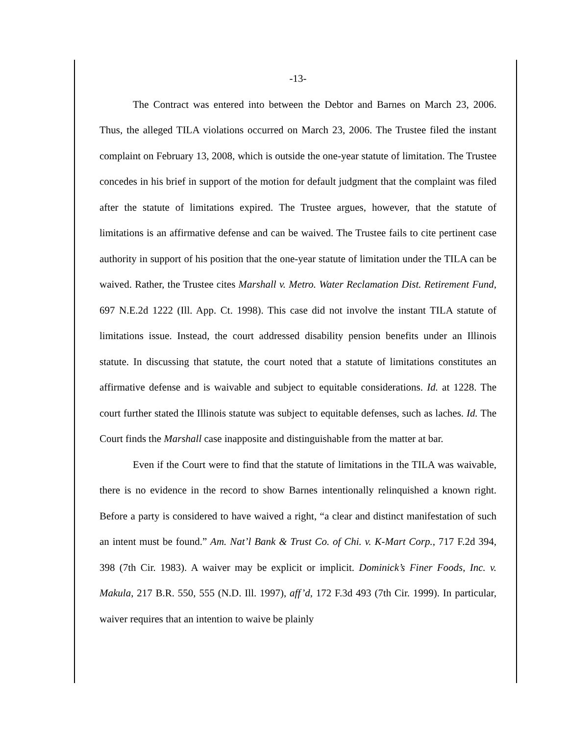-13-
The Contract was entered into between the Debtor and Barnes on March 23, 2006. Thus, the alleged TILA violations occurred on March 23, 2006. The Trustee filed the instant complaint on February 13, 2008, which is outside the one-year statute of limitation. The Trustee concedes in his brief in support of the motion for default judgment that the complaint was filed after the statute of limitations expired. The Trustee argues, however, that the statute of limitations is an affirmative defense and can be waived. The Trustee fails to cite pertinent case authority in support of his position that the one-year statute of limitation under the TILA can be waived. Rather, the Trustee cites Marshall v. Metro. Water Reclamation Dist. Retirement Fund, 697 N.E.2d 1222 (Ill. App. Ct. 1998). This case did not involve the instant TILA statute of limitations issue. Instead, the court addressed disability pension benefits under an Illinois statute. In discussing that statute, the court noted that a statute of limitations constitutes an affirmative defense and is waivable and subject to equitable considerations. Id. at 1228. The court further stated the Illinois statute was subject to equitable defenses, such as laches. Id. The Court finds the Marshall case inapposite and distinguishable from the matter at bar.
Even if the Court were to find that the statute of limitations in the TILA was waivable, there is no evidence in the record to show Barnes intentionally relinquished a known right. Before a party is considered to have waived a right, “a clear and distinct manifestation of such an intent must be found.” Am. Nat’l Bank & Trust Co. of Chi. v. K-Mart Corp., 717 F.2d 394, 398 (7th Cir. 1983). A waiver may be explicit or implicit. Dominick’s Finer Foods, Inc. v. Makula, 217 B.R. 550, 555 (N.D. Ill. 1997), aff’d, 172 F.3d 493 (7th Cir. 1999). In particular, waiver requires that an intention to waive be plainly